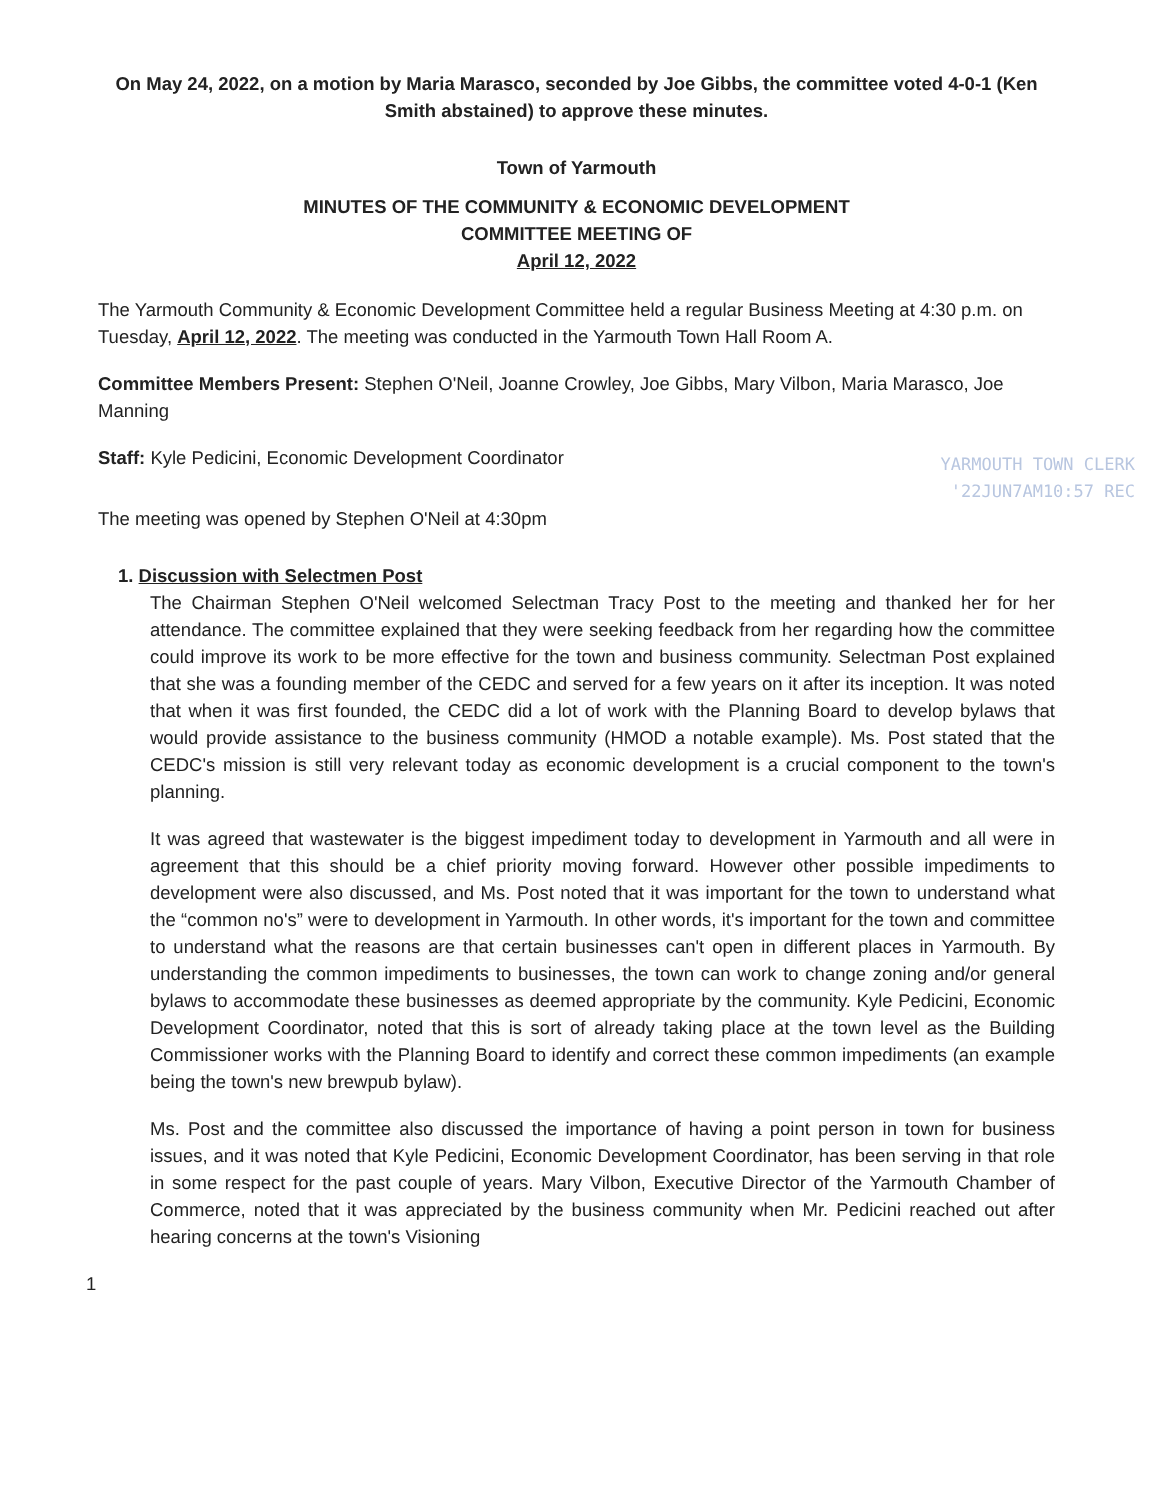On May 24, 2022, on a motion by Maria Marasco, seconded by Joe Gibbs, the committee voted 4-0-1 (Ken Smith abstained) to approve these minutes.
Town of Yarmouth
MINUTES OF THE COMMUNITY & ECONOMIC DEVELOPMENT
COMMITTEE MEETING OF
April 12, 2022
The Yarmouth Community & Economic Development Committee held a regular Business Meeting at 4:30 p.m. on Tuesday, April 12, 2022. The meeting was conducted in the Yarmouth Town Hall Room A.
Committee Members Present: Stephen O'Neil, Joanne Crowley, Joe Gibbs, Mary Vilbon, Maria Marasco, Joe Manning
Staff: Kyle Pedicini, Economic Development Coordinator
YARMOUTH TOWN CLERK
'22JUN7AM10:57 REC
The meeting was opened by Stephen O'Neil at 4:30pm
1. Discussion with Selectmen Post
The Chairman Stephen O'Neil welcomed Selectman Tracy Post to the meeting and thanked her for her attendance. The committee explained that they were seeking feedback from her regarding how the committee could improve its work to be more effective for the town and business community. Selectman Post explained that she was a founding member of the CEDC and served for a few years on it after its inception. It was noted that when it was first founded, the CEDC did a lot of work with the Planning Board to develop bylaws that would provide assistance to the business community (HMOD a notable example). Ms. Post stated that the CEDC's mission is still very relevant today as economic development is a crucial component to the town's planning.
It was agreed that wastewater is the biggest impediment today to development in Yarmouth and all were in agreement that this should be a chief priority moving forward. However other possible impediments to development were also discussed, and Ms. Post noted that it was important for the town to understand what the “common no's” were to development in Yarmouth. In other words, it's important for the town and committee to understand what the reasons are that certain businesses can't open in different places in Yarmouth. By understanding the common impediments to businesses, the town can work to change zoning and/or general bylaws to accommodate these businesses as deemed appropriate by the community. Kyle Pedicini, Economic Development Coordinator, noted that this is sort of already taking place at the town level as the Building Commissioner works with the Planning Board to identify and correct these common impediments (an example being the town's new brewpub bylaw).
Ms. Post and the committee also discussed the importance of having a point person in town for business issues, and it was noted that Kyle Pedicini, Economic Development Coordinator, has been serving in that role in some respect for the past couple of years. Mary Vilbon, Executive Director of the Yarmouth Chamber of Commerce, noted that it was appreciated by the business community when Mr. Pedicini reached out after hearing concerns at the town's Visioning
1